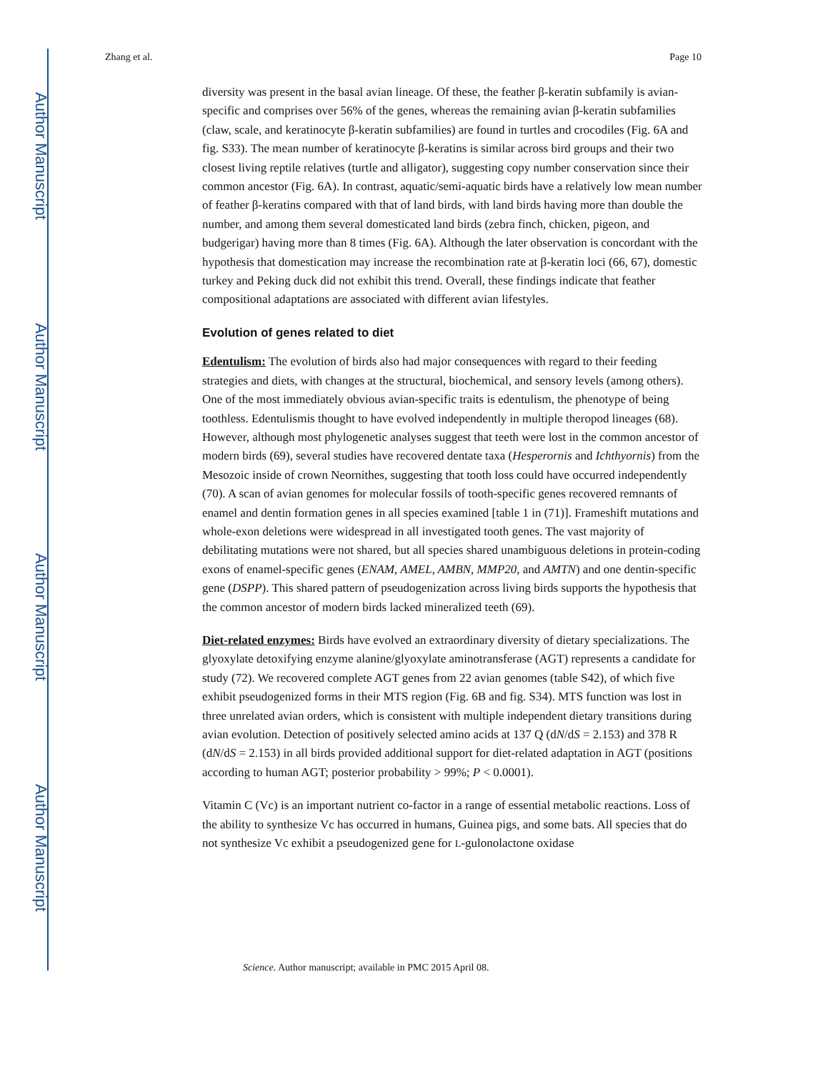Author Manuscript
Author Manuscript
Author Manuscript
Author Manuscript
Zhang et al. Page 10
diversity was present in the basal avian lineage. Of these, the feather β-keratin subfamily is avian-specific and comprises over 56% of the genes, whereas the remaining avian β-keratin subfamilies (claw, scale, and keratinocyte β-keratin subfamilies) are found in turtles and crocodiles (Fig. 6A and fig. S33). The mean number of keratinocyte β-keratins is similar across bird groups and their two closest living reptile relatives (turtle and alligator), suggesting copy number conservation since their common ancestor (Fig. 6A). In contrast, aquatic/semi-aquatic birds have a relatively low mean number of feather β-keratins compared with that of land birds, with land birds having more than double the number, and among them several domesticated land birds (zebra finch, chicken, pigeon, and budgerigar) having more than 8 times (Fig. 6A). Although the later observation is concordant with the hypothesis that domestication may increase the recombination rate at β-keratin loci (66, 67), domestic turkey and Peking duck did not exhibit this trend. Overall, these findings indicate that feather compositional adaptations are associated with different avian lifestyles.
Evolution of genes related to diet
Edentulism: The evolution of birds also had major consequences with regard to their feeding strategies and diets, with changes at the structural, biochemical, and sensory levels (among others). One of the most immediately obvious avian-specific traits is edentulism, the phenotype of being toothless. Edentulismis thought to have evolved independently in multiple theropod lineages (68). However, although most phylogenetic analyses suggest that teeth were lost in the common ancestor of modern birds (69), several studies have recovered dentate taxa (Hesperornis and Ichthyornis) from the Mesozoic inside of crown Neornithes, suggesting that tooth loss could have occurred independently (70). A scan of avian genomes for molecular fossils of tooth-specific genes recovered remnants of enamel and dentin formation genes in all species examined [table 1 in (71)]. Frameshift mutations and whole-exon deletions were widespread in all investigated tooth genes. The vast majority of debilitating mutations were not shared, but all species shared unambiguous deletions in protein-coding exons of enamel-specific genes (ENAM, AMEL, AMBN, MMP20, and AMTN) and one dentin-specific gene (DSPP). This shared pattern of pseudogenization across living birds supports the hypothesis that the common ancestor of modern birds lacked mineralized teeth (69).
Diet-related enzymes: Birds have evolved an extraordinary diversity of dietary specializations. The glyoxylate detoxifying enzyme alanine/glyoxylate aminotransferase (AGT) represents a candidate for study (72). We recovered complete AGT genes from 22 avian genomes (table S42), of which five exhibit pseudogenized forms in their MTS region (Fig. 6B and fig. S34). MTS function was lost in three unrelated avian orders, which is consistent with multiple independent dietary transitions during avian evolution. Detection of positively selected amino acids at 137 Q (dN/dS = 2.153) and 378 R (dN/dS = 2.153) in all birds provided additional support for diet-related adaptation in AGT (positions according to human AGT; posterior probability > 99%; P < 0.0001).
Vitamin C (Vc) is an important nutrient co-factor in a range of essential metabolic reactions. Loss of the ability to synthesize Vc has occurred in humans, Guinea pigs, and some bats. All species that do not synthesize Vc exhibit a pseudogenized gene for L-gulonolactone oxidase
Science. Author manuscript; available in PMC 2015 April 08.